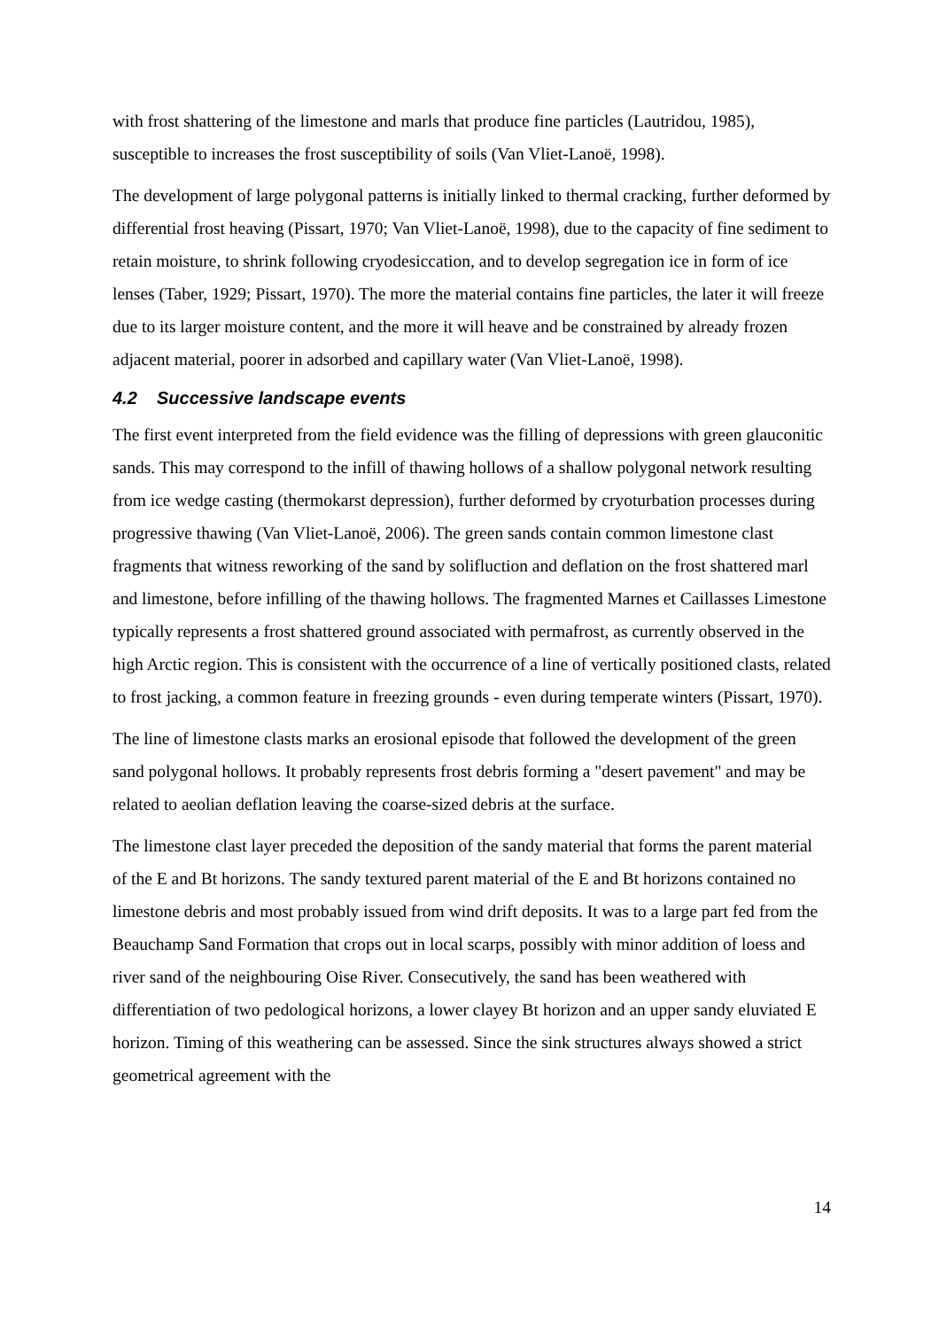with frost shattering of the limestone and marls that produce fine particles (Lautridou, 1985), susceptible to increases the frost susceptibility of soils (Van Vliet-Lanoë, 1998).
The development of large polygonal patterns is initially linked to thermal cracking, further deformed by differential frost heaving (Pissart, 1970; Van Vliet-Lanoë, 1998), due to the capacity of fine sediment to retain moisture, to shrink following cryodesiccation, and to develop segregation ice in form of ice lenses (Taber, 1929; Pissart, 1970). The more the material contains fine particles, the later it will freeze due to its larger moisture content, and the more it will heave and be constrained by already frozen adjacent material, poorer in adsorbed and capillary water (Van Vliet-Lanoë, 1998).
4.2 Successive landscape events
The first event interpreted from the field evidence was the filling of depressions with green glauconitic sands. This may correspond to the infill of thawing hollows of a shallow polygonal network resulting from ice wedge casting (thermokarst depression), further deformed by cryoturbation processes during progressive thawing (Van Vliet-Lanoë, 2006). The green sands contain common limestone clast fragments that witness reworking of the sand by solifluction and deflation on the frost shattered marl and limestone, before infilling of the thawing hollows. The fragmented Marnes et Caillasses Limestone typically represents a frost shattered ground associated with permafrost, as currently observed in the high Arctic region. This is consistent with the occurrence of a line of vertically positioned clasts, related to frost jacking, a common feature in freezing grounds - even during temperate winters (Pissart, 1970).
The line of limestone clasts marks an erosional episode that followed the development of the green sand polygonal hollows. It probably represents frost debris forming a "desert pavement" and may be related to aeolian deflation leaving the coarse-sized debris at the surface.
The limestone clast layer preceded the deposition of the sandy material that forms the parent material of the E and Bt horizons. The sandy textured parent material of the E and Bt horizons contained no limestone debris and most probably issued from wind drift deposits. It was to a large part fed from the Beauchamp Sand Formation that crops out in local scarps, possibly with minor addition of loess and river sand of the neighbouring Oise River. Consecutively, the sand has been weathered with differentiation of two pedological horizons, a lower clayey Bt horizon and an upper sandy eluviated E horizon. Timing of this weathering can be assessed. Since the sink structures always showed a strict geometrical agreement with the
14